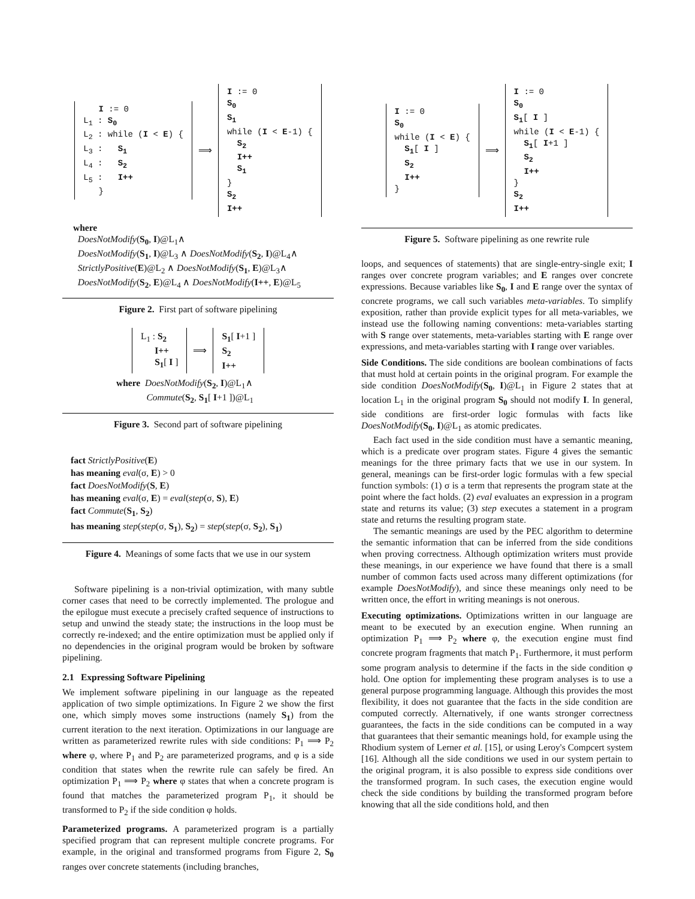I := 0
L<sub>1</sub> : S<sub>0</sub>
L<sub>2</sub> : while (I < E) {
L<sub>3</sub> : S<sub>1</sub>
L<sub>4</sub> : S<sub>2</sub>
L<sub>5</sub> : I++
}
⟹
I := 0
S<sub>0</sub>
S<sub>1</sub>
while (I < E-1) {
S<sub>2</sub>
I++
S<sub>1</sub>
}
S<sub>2</sub>
I++
where
DoesNotModify(S<sub>0</sub>, I)@L<sub>1</sub>∧
DoesNotModify(S<sub>1</sub>, I)@L<sub>3</sub> ∧ DoesNotModify(S<sub>2</sub>, I)@L<sub>4</sub>∧
StrictlyPositive(E)@L<sub>2</sub> ∧ DoesNotModify(S<sub>1</sub>, E)@L<sub>3</sub>∧
DoesNotModify(S<sub>2</sub>, E)@L<sub>4</sub> ∧ DoesNotModify(I++, E)@L<sub>5</sub>
Figure 2. First part of software pipelining
L<sub>1</sub> : S<sub>2</sub>
I++
S<sub>1</sub>[ I ]
⟹
S<sub>1</sub>[ I+1 ]
S<sub>2</sub>
I++
where DoesNotModify(S<sub>2</sub>, I)@L<sub>1</sub>∧
Commute(S<sub>2</sub>, S<sub>1</sub>[ I+1 ])@L<sub>1</sub>
Figure 3. Second part of software pipelining
fact StrictlyPositive(E)
has meaning eval(σ, E) > 0
fact DoesNotModify(S, E)
has meaning eval(σ, E) = eval(step(σ, S), E)
fact Commute(S<sub>1</sub>, S<sub>2</sub>)
has meaning step(step(σ, S<sub>1</sub>), S<sub>2</sub>) = step(step(σ, S<sub>2</sub>), S<sub>1</sub>)
Figure 4. Meanings of some facts that we use in our system
Software pipelining is a non-trivial optimization, with many subtle corner cases that need to be correctly implemented. The prologue and the epilogue must execute a precisely crafted sequence of instructions to setup and unwind the steady state; the instructions in the loop must be correctly re-indexed; and the entire optimization must be applied only if no dependencies in the original program would be broken by software pipelining.
2.1 Expressing Software Pipelining
We implement software pipelining in our language as the repeated application of two simple optimizations. In Figure 2 we show the first one, which simply moves some instructions (namely S<sub>1</sub>) from the current iteration to the next iteration. Optimizations in our language are written as parameterized rewrite rules with side conditions: P<sub>1</sub> ⟹ P<sub>2</sub> where φ, where P<sub>1</sub> and P<sub>2</sub> are parameterized programs, and φ is a side condition that states when the rewrite rule can safely be fired. An optimization P<sub>1</sub> ⟹ P<sub>2</sub> where φ states that when a concrete program is found that matches the parameterized program P<sub>1</sub>, it should be transformed to P<sub>2</sub> if the side condition φ holds.
Parameterized programs. A parameterized program is a partially specified program that can represent multiple concrete programs. For example, in the original and transformed programs from Figure 2, S<sub>0</sub> ranges over concrete statements (including branches,
I := 0
S<sub>0</sub>
while (I < E) {
S<sub>1</sub>[ I ]
S<sub>2</sub>
I++
}
⟹
I := 0
S<sub>0</sub>
S<sub>1</sub>[ I ]
while (I < E-1) {
S<sub>1</sub>[ I+1 ]
S<sub>2</sub>
I++
}
S<sub>2</sub>
I++
Figure 5. Software pipelining as one rewrite rule
loops, and sequences of statements) that are single-entry-single exit; I ranges over concrete program variables; and E ranges over concrete expressions. Because variables like S<sub>0</sub>, I and E range over the syntax of concrete programs, we call such variables meta-variables. To simplify exposition, rather than provide explicit types for all meta-variables, we instead use the following naming conventions: meta-variables starting with S range over statements, meta-variables starting with E range over expressions, and meta-variables starting with I range over variables.
Side Conditions. The side conditions are boolean combinations of facts that must hold at certain points in the original program. For example the side condition DoesNotModify(S<sub>0</sub>, I)@L<sub>1</sub> in Figure 2 states that at location L<sub>1</sub> in the original program S<sub>0</sub> should not modify I. In general, side conditions are first-order logic formulas with facts like DoesNotModify(S<sub>0</sub>, I)@L<sub>1</sub> as atomic predicates.
Each fact used in the side condition must have a semantic meaning, which is a predicate over program states. Figure 4 gives the semantic meanings for the three primary facts that we use in our system. In general, meanings can be first-order logic formulas with a few special function symbols: (1) σ is a term that represents the program state at the point where the fact holds. (2) eval evaluates an expression in a program state and returns its value; (3) step executes a statement in a program state and returns the resulting program state.
The semantic meanings are used by the PEC algorithm to determine the semantic information that can be inferred from the side conditions when proving correctness. Although optimization writers must provide these meanings, in our experience we have found that there is a small number of common facts used across many different optimizations (for example DoesNotModify), and since these meanings only need to be written once, the effort in writing meanings is not onerous.
Executing optimizations. Optimizations written in our language are meant to be executed by an execution engine. When running an optimization P<sub>1</sub> ⟹ P<sub>2</sub> where φ, the execution engine must find concrete program fragments that match P<sub>1</sub>. Furthermore, it must perform some program analysis to determine if the facts in the side condition φ hold. One option for implementing these program analyses is to use a general purpose programming language. Although this provides the most flexibility, it does not guarantee that the facts in the side condition are computed correctly. Alternatively, if one wants stronger correctness guarantees, the facts in the side conditions can be computed in a way that guarantees that their semantic meanings hold, for example using the Rhodium system of Lerner et al. [15], or using Leroy's Compcert system [16]. Although all the side conditions we used in our system pertain to the original program, it is also possible to express side conditions over the transformed program. In such cases, the execution engine would check the side conditions by building the transformed program before knowing that all the side conditions hold, and then